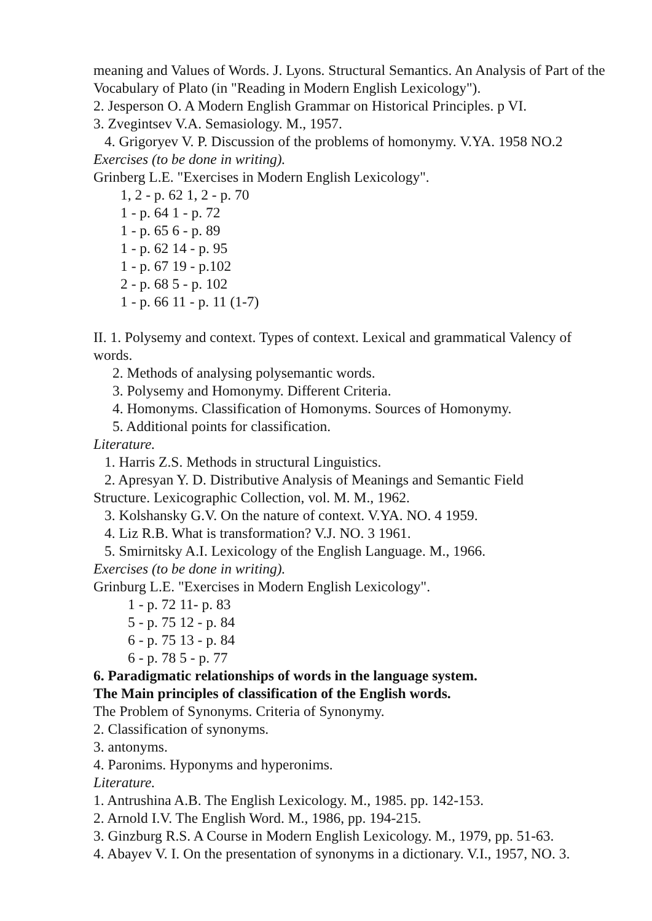meaning and Values of Words. J. Lyons. Structural Semantics. An Analysis of Part of the Vocabulary of Plato (in "Reading in Modern English Lexicology").
2. Jesperson O. A Modern English Grammar on Historical Principles. p VI.
3. Zvegintsev V.A. Semasiology. M., 1957.
4. Grigoryev V. P. Discussion of the problems of homonymy. V.YA. 1958 NO.2
Exercises (to be done in writing).
Grinberg L.E. "Exercises in Modern English Lexicology".
1, 2 - p. 62 1, 2 - p. 70
1 - p. 64 1 - p. 72
1 - p. 65 6 - p. 89
1 - p. 62 14 - p. 95
1 - p. 67 19 - p.102
2 - p. 68 5 - p. 102
1 - p. 66 11 - p. 11 (1-7)
II. 1. Polysemy and context. Types of context. Lexical and grammatical Valency of words.
2. Methods of analysing polysemantic words.
3. Polysemy and Homonymy. Different Criteria.
4. Homonyms. Classification of Homonyms. Sources of Homonymy.
5. Additional points for classification.
Literature.
1. Harris Z.S. Methods in structural Linguistics.
2. Apresyan Y. D. Distributive Analysis of Meanings and Semantic Field
Structure. Lexicographic Collection, vol. M. M., 1962.
3. Kolshansky G.V. On the nature of context. V.YA. NO. 4 1959.
4. Liz R.B. What is transformation? V.J. NO. 3 1961.
5. Smirnitsky A.I. Lexicology of the English Language. M., 1966.
Exercises (to be done in writing).
Grinburg L.E. "Exercises in Modern English Lexicology".
1 - p. 72 11- p. 83
5 - p. 75 12 - p. 84
6 - p. 75 13 - p. 84
6 - p. 78 5 - p. 77
6. Paradigmatic relationships of words in the language system.
The Main principles of classification of the English words.
The Problem of Synonyms. Criteria of Synonymy.
2. Classification of synonyms.
3. antonyms.
4. Paronims. Hyponyms and hyperonims.
Literature.
1. Antrushina A.B. The English Lexicology. M., 1985. pp. 142-153.
2. Arnold I.V. The English Word. M., 1986, pp. 194-215.
3. Ginzburg R.S. A Course in Modern English Lexicology. M., 1979, pp. 51-63.
4. Abayev V. I. On the presentation of synonyms in a dictionary. V.I., 1957, NO. 3.